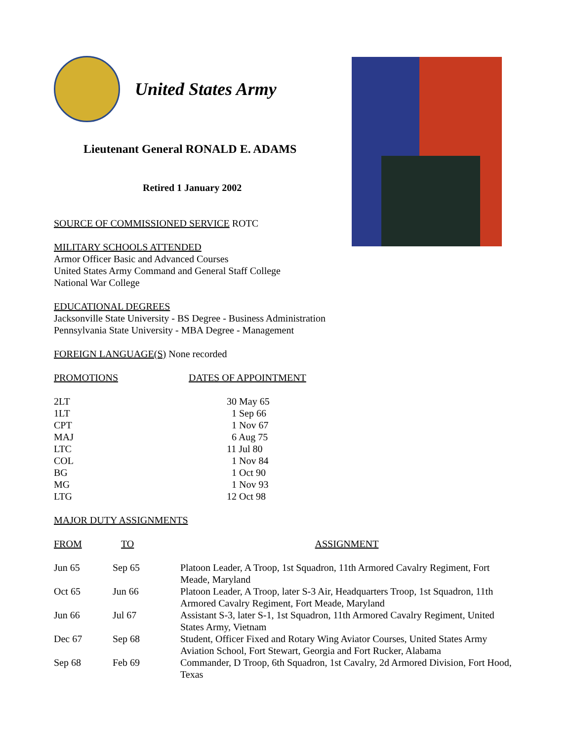United States Army
Lieutenant General RONALD E. ADAMS
Retired 1 January 2002
SOURCE OF COMMISSIONED SERVICE ROTC
MILITARY SCHOOLS ATTENDED
Armor Officer Basic and Advanced Courses
United States Army Command and General Staff College
National War College
EDUCATIONAL DEGREES
Jacksonville State University - BS Degree - Business Administration
Pennsylvania State University - MBA Degree - Management
FOREIGN LANGUAGE(S) None recorded
| PROMOTIONS | DATES OF APPOINTMENT |
| 2LT | 30 May 65 |
| 1LT | 1 Sep 66 |
| CPT | 1 Nov 67 |
| MAJ | 6 Aug 75 |
| LTC | 11 Jul 80 |
| COL | 1 Nov 84 |
| BG | 1 Oct 90 |
| MG | 1 Nov 93 |
| LTG | 12 Oct 98 |
MAJOR DUTY ASSIGNMENTS
| FROM | TO | ASSIGNMENT |
| Jun 65 | Sep 65 | Platoon Leader, A Troop, 1st Squadron, 11th Armored Cavalry Regiment, Fort Meade, Maryland |
| Oct 65 | Jun 66 | Platoon Leader, A Troop, later S-3 Air, Headquarters Troop, 1st Squadron, 11th Armored Cavalry Regiment, Fort Meade, Maryland |
| Jun 66 | Jul 67 | Assistant S-3, later S-1, 1st Squadron, 11th Armored Cavalry Regiment, United States Army, Vietnam |
| Dec 67 | Sep 68 | Student, Officer Fixed and Rotary Wing Aviator Courses, United States Army Aviation School, Fort Stewart, Georgia and Fort Rucker, Alabama |
| Sep 68 | Feb 69 | Commander, D Troop, 6th Squadron, 1st Cavalry, 2d Armored Division, Fort Hood, Texas |